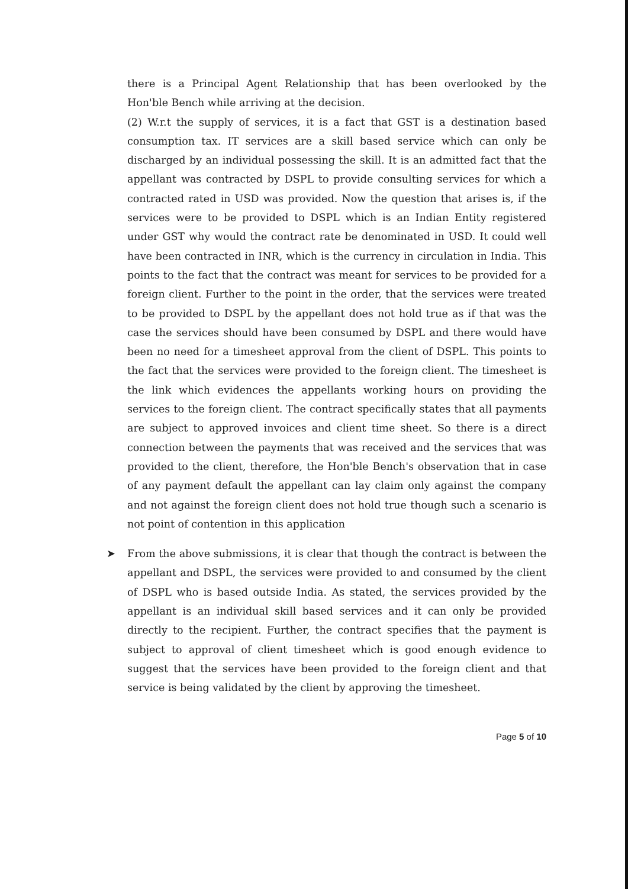there is a Principal Agent Relationship that has been overlooked by the Hon'ble Bench while arriving at the decision.
(2) W.r.t the supply of services, it is a fact that GST is a destination based consumption tax. IT services are a skill based service which can only be discharged by an individual possessing the skill. It is an admitted fact that the appellant was contracted by DSPL to provide consulting services for which a contracted rated in USD was provided. Now the question that arises is, if the services were to be provided to DSPL which is an Indian Entity registered under GST why would the contract rate be denominated in USD. It could well have been contracted in INR, which is the currency in circulation in India. This points to the fact that the contract was meant for services to be provided for a foreign client. Further to the point in the order, that the services were treated to be provided to DSPL by the appellant does not hold true as if that was the case the services should have been consumed by DSPL and there would have been no need for a timesheet approval from the client of DSPL. This points to the fact that the services were provided to the foreign client. The timesheet is the link which evidences the appellants working hours on providing the services to the foreign client. The contract specifically states that all payments are subject to approved invoices and client time sheet. So there is a direct connection between the payments that was received and the services that was provided to the client, therefore, the Hon'ble Bench's observation that in case of any payment default the appellant can lay claim only against the company and not against the foreign client does not hold true though such a scenario is not point of contention in this application
➤ From the above submissions, it is clear that though the contract is between the appellant and DSPL, the services were provided to and consumed by the client of DSPL who is based outside India. As stated, the services provided by the appellant is an individual skill based services and it can only be provided directly to the recipient. Further, the contract specifies that the payment is subject to approval of client timesheet which is good enough evidence to suggest that the services have been provided to the foreign client and that service is being validated by the client by approving the timesheet.
Page 5 of 10